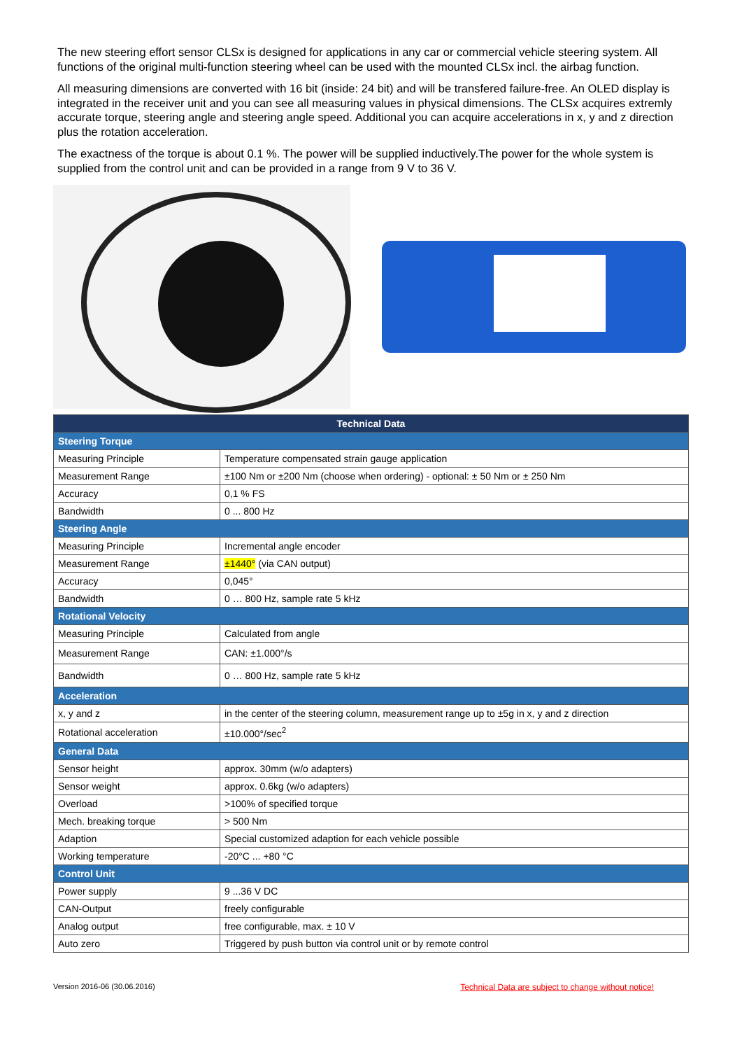The new steering effort sensor CLSx is designed for applications in any car or commercial vehicle steering system. All functions of the original multi-function steering wheel can be used with the mounted CLSx incl. the airbag function.
All measuring dimensions are converted with 16 bit (inside: 24 bit) and will be transfered failure-free. An OLED display is integrated in the receiver unit and you can see all measuring values in physical dimensions. The CLSx acquires extremly accurate torque, steering angle and steering angle speed. Additional you can acquire accelerations in x, y and z direction plus the rotation acceleration.
The exactness of the torque is about 0.1 %. The power will be supplied inductively.The power for the whole system is supplied from the control unit and can be provided in a range from 9 V to 36 V.
| Technical Data | |
| --- | --- |
| Steering Torque | |
| Measuring Principle | Temperature compensated strain gauge application |
| Measurement Range | ±100 Nm or ±200 Nm (choose when ordering) - optional: ± 50 Nm or ± 250 Nm |
| Accuracy | 0,1 % FS |
| Bandwidth | 0 ... 800 Hz |
| Steering Angle | |
| Measuring Principle | Incremental angle encoder |
| Measurement Range | ±1440° (via CAN output) |
| Accuracy | 0,045° |
| Bandwidth | 0 … 800 Hz, sample rate 5 kHz |
| Rotational Velocity | |
| Measuring Principle | Calculated from angle |
| Measurement Range | CAN: ±1.000°/s |
| Bandwidth | 0 … 800 Hz, sample rate 5 kHz |
| Acceleration | |
| x, y and z | in the center of the steering column, measurement range up to ±5g in x, y and z direction |
| Rotational acceleration | ±10.000°/sec<sup>2</sup> |
| General Data | |
| Sensor height | approx. 30mm (w/o adapters) |
| Sensor weight | approx. 0.6kg (w/o adapters) |
| Overload | >100% of specified torque |
| Mech. breaking torque | > 500 Nm |
| Adaption | Special customized adaption for each vehicle possible |
| Working temperature | -20°C ... +80 °C |
| Control Unit | |
| Power supply | 9 ...36 V DC |
| CAN-Output | freely configurable |
| Analog output | free configurable, max. ± 10 V |
| Auto zero | Triggered by push button via control unit or by remote control |
Version 2016-06 (30.06.2016) Technical Data are subject to change without notice!